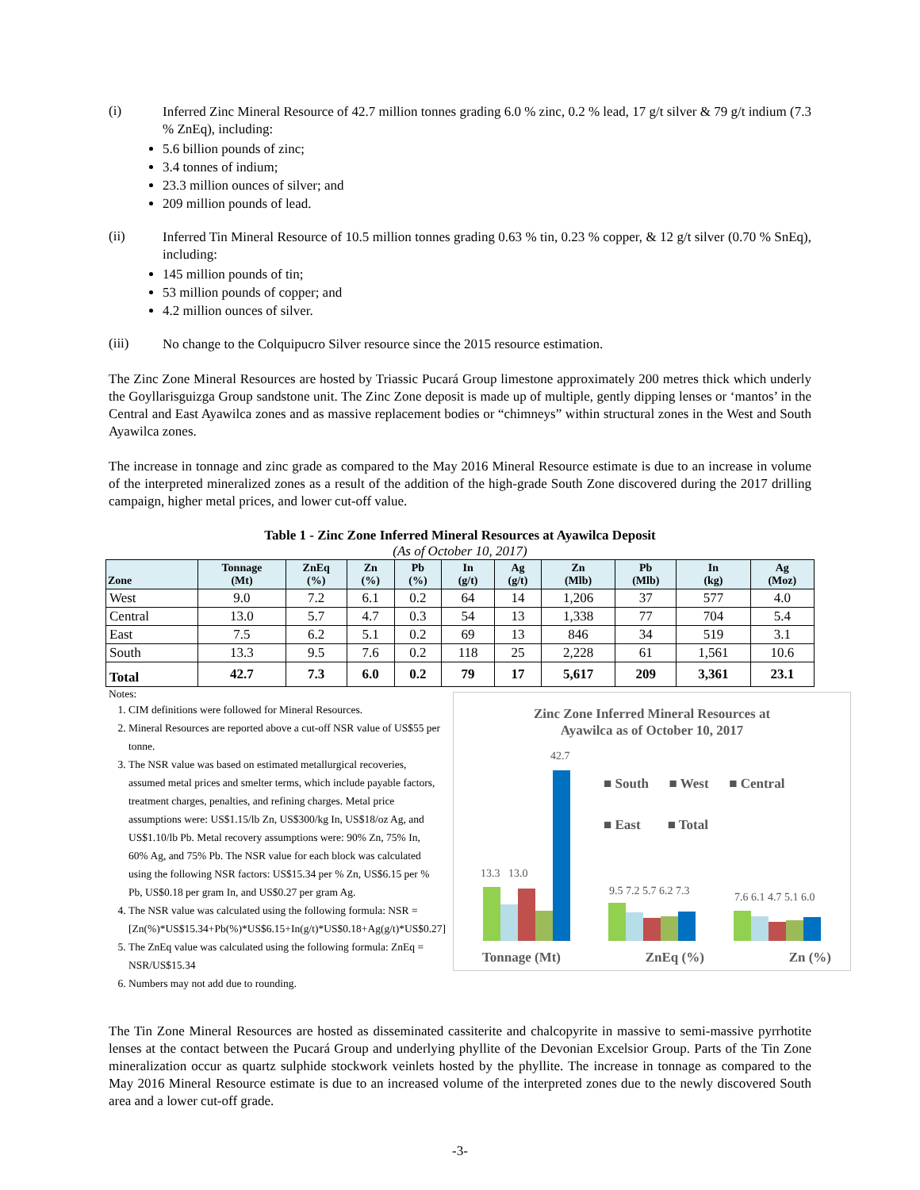(i)
Inferred Zinc Mineral Resource of 42.7 million tonnes grading 6.0 % zinc, 0.2 % lead, 17 g/t silver & 79 g/t indium (7.3 % ZnEq), including:
5.6 billion pounds of zinc;
3.4 tonnes of indium;
23.3 million ounces of silver; and
209 million pounds of lead.
(ii)
Inferred Tin Mineral Resource of 10.5 million tonnes grading 0.63 % tin, 0.23 % copper, & 12 g/t silver (0.70 % SnEq), including:
145 million pounds of tin;
53 million pounds of copper; and
4.2 million ounces of silver.
(iii)
No change to the Colquipucro Silver resource since the 2015 resource estimation.
The Zinc Zone Mineral Resources are hosted by Triassic Pucará Group limestone approximately 200 metres thick which underly the Goyllarisguizga Group sandstone unit. The Zinc Zone deposit is made up of multiple, gently dipping lenses or ‘mantos’ in the Central and East Ayawilca zones and as massive replacement bodies or “chimneys” within structural zones in the West and South Ayawilca zones.
The increase in tonnage and zinc grade as compared to the May 2016 Mineral Resource estimate is due to an increase in volume of the interpreted mineralized zones as a result of the addition of the high-grade South Zone discovered during the 2017 drilling campaign, higher metal prices, and lower cut-off value.
Table 1 - Zinc Zone Inferred Mineral Resources at Ayawilca Deposit
(As of October 10, 2017)
| Zone | Tonnage (Mt) | ZnEq (%) | Zn (%) | Pb (%) | In (g/t) | Ag (g/t) | Zn (Mlb) | Pb (Mlb) | In (kg) | Ag (Moz) |
| --- | --- | --- | --- | --- | --- | --- | --- | --- | --- | --- |
| West | 9.0 | 7.2 | 6.1 | 0.2 | 64 | 14 | 1,206 | 37 | 577 | 4.0 |
| Central | 13.0 | 5.7 | 4.7 | 0.3 | 54 | 13 | 1,338 | 77 | 704 | 5.4 |
| East | 7.5 | 6.2 | 5.1 | 0.2 | 69 | 13 | 846 | 34 | 519 | 3.1 |
| South | 13.3 | 9.5 | 7.6 | 0.2 | 118 | 25 | 2,228 | 61 | 1,561 | 10.6 |
| Total | 42.7 | 7.3 | 6.0 | 0.2 | 79 | 17 | 5,617 | 209 | 3,361 | 23.1 |
Notes:
1. CIM definitions were followed for Mineral Resources.
2. Mineral Resources are reported above a cut-off NSR value of US$55 per tonne.
3. The NSR value was based on estimated metallurgical recoveries, assumed metal prices and smelter terms, which include payable factors, treatment charges, penalties, and refining charges. Metal price assumptions were: US$1.15/lb Zn, US$300/kg In, US$18/oz Ag, and US$1.10/lb Pb. Metal recovery assumptions were: 90% Zn, 75% In, 60% Ag, and 75% Pb. The NSR value for each block was calculated using the following NSR factors: US$15.34 per % Zn, US$6.15 per % Pb, US$0.18 per gram In, and US$0.27 per gram Ag.
4. The NSR value was calculated using the following formula: NSR = [Zn(%)*US$15.34+Pb(%)*US$6.15+In(g/t)*US$0.18+Ag(g/t)*US$0.27]
5. The ZnEq value was calculated using the following formula: ZnEq = NSR/US$15.34
6. Numbers may not add due to rounding.
Zinc Zone Inferred Mineral Resources at
Ayawilca as of October 10, 2017
42.7
■ South ■ West ■ Central
■ East ■ Total
13.3 13.0
9.5 7.2 5.7 6.2 7.3 7.6 6.1 4.7 5.1 6.0
Tonnage (Mt) ZnEq (%) Zn (%)
The Tin Zone Mineral Resources are hosted as disseminated cassiterite and chalcopyrite in massive to semi-massive pyrrhotite lenses at the contact between the Pucará Group and underlying phyllite of the Devonian Excelsior Group. Parts of the Tin Zone mineralization occur as quartz sulphide stockwork veinlets hosted by the phyllite. The increase in tonnage as compared to the May 2016 Mineral Resource estimate is due to an increased volume of the interpreted zones due to the newly discovered South area and a lower cut-off grade.
-3-